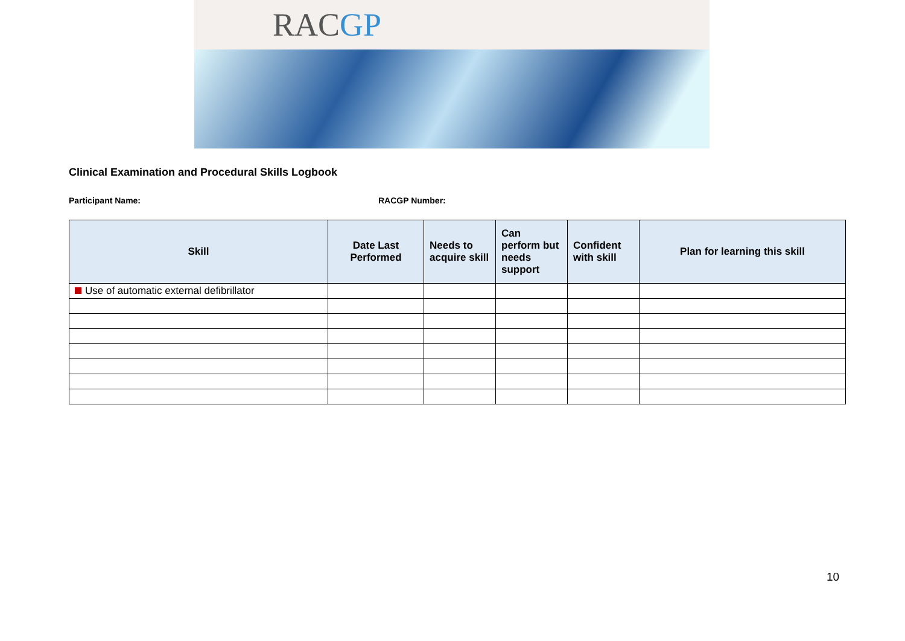RACGP
Clinical Examination and Procedural Skills Logbook
Participant Name: RACGP Number:
| Skill | Date Last Performed | Needs to acquire skill | Can perform but needs support | Confident with skill | Plan for learning this skill |
| --- | --- | --- | --- | --- | --- |
| Use of automatic external defibrillator | | | | | |
10